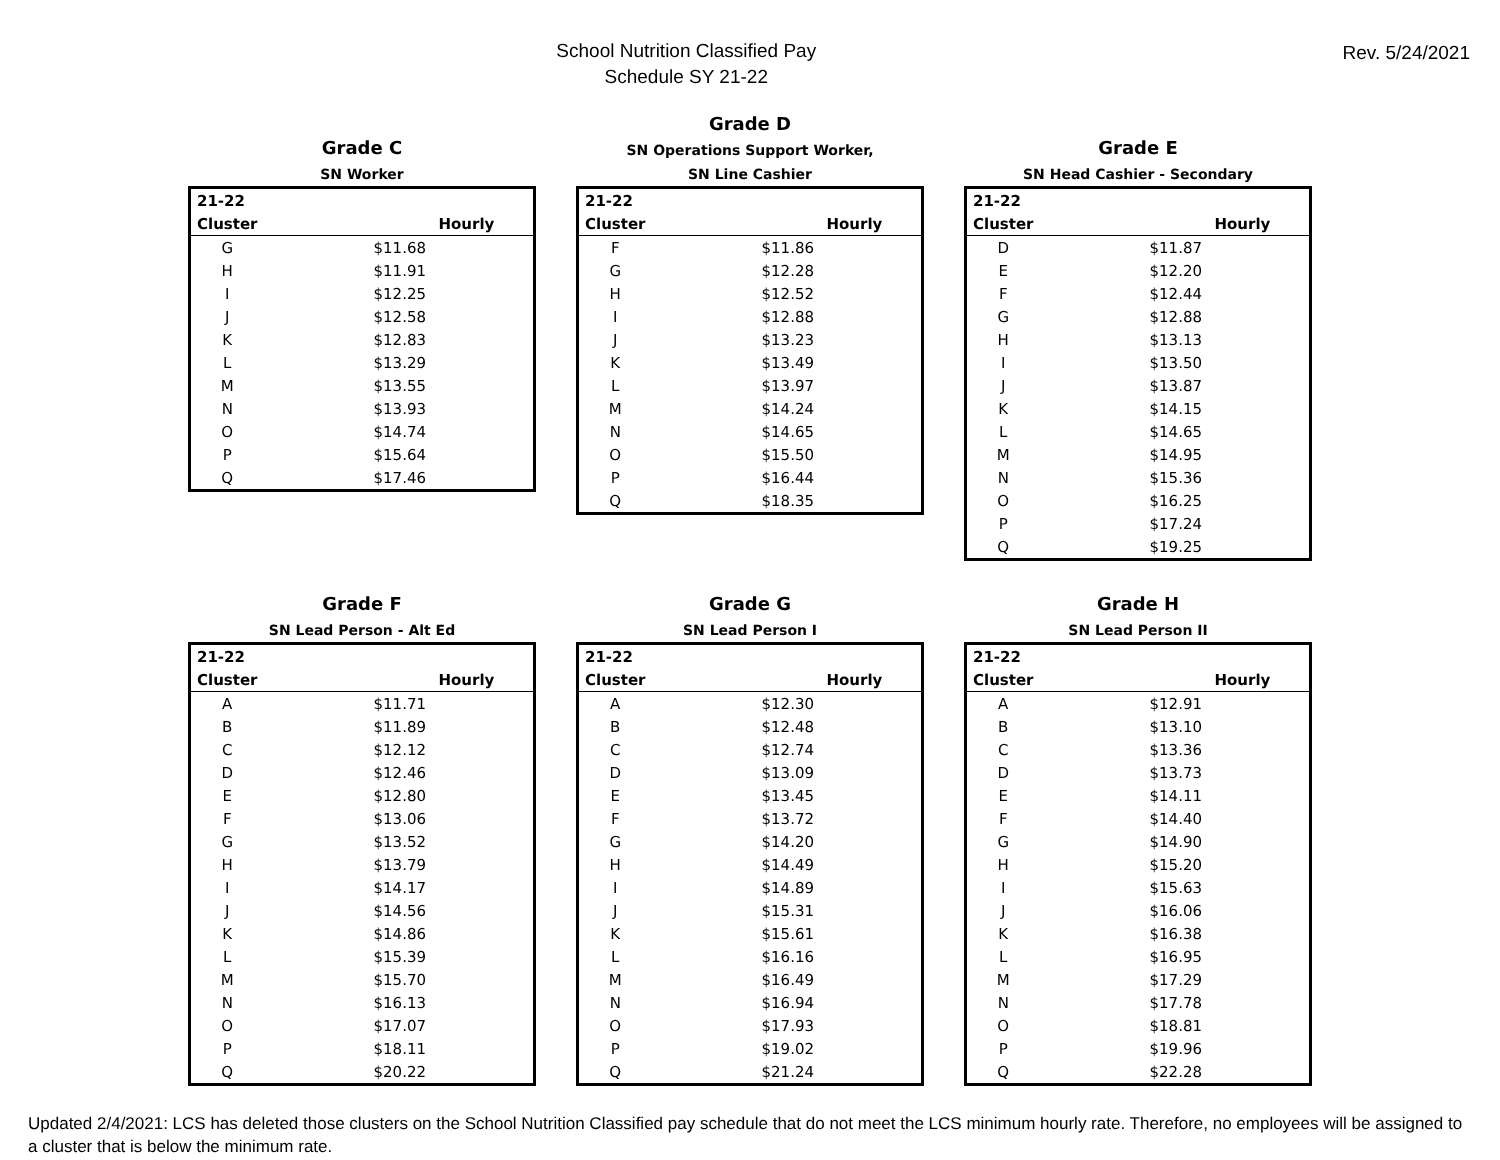School Nutrition Classified Pay
Schedule SY 21-22
Rev. 5/24/2021
Grade C
SN Worker
| 21-22 | |
| --- | --- |
| Cluster | Hourly |
| G | $11.68 |
| H | $11.91 |
| I | $12.25 |
| J | $12.58 |
| K | $12.83 |
| L | $13.29 |
| M | $13.55 |
| N | $13.93 |
| O | $14.74 |
| P | $15.64 |
| Q | $17.46 |
Grade D
SN Operations Support Worker,
SN Line Cashier
| 21-22 | |
| --- | --- |
| Cluster | Hourly |
| F | $11.86 |
| G | $12.28 |
| H | $12.52 |
| I | $12.88 |
| J | $13.23 |
| K | $13.49 |
| L | $13.97 |
| M | $14.24 |
| N | $14.65 |
| O | $15.50 |
| P | $16.44 |
| Q | $18.35 |
Grade E
SN Head Cashier - Secondary
| 21-22 | |
| --- | --- |
| Cluster | Hourly |
| D | $11.87 |
| E | $12.20 |
| F | $12.44 |
| G | $12.88 |
| H | $13.13 |
| I | $13.50 |
| J | $13.87 |
| K | $14.15 |
| L | $14.65 |
| M | $14.95 |
| N | $15.36 |
| O | $16.25 |
| P | $17.24 |
| Q | $19.25 |
Grade F
SN Lead Person - Alt Ed
| 21-22 | |
| --- | --- |
| Cluster | Hourly |
| A | $11.71 |
| B | $11.89 |
| C | $12.12 |
| D | $12.46 |
| E | $12.80 |
| F | $13.06 |
| G | $13.52 |
| H | $13.79 |
| I | $14.17 |
| J | $14.56 |
| K | $14.86 |
| L | $15.39 |
| M | $15.70 |
| N | $16.13 |
| O | $17.07 |
| P | $18.11 |
| Q | $20.22 |
Grade G
SN Lead Person I
| 21-22 | |
| --- | --- |
| Cluster | Hourly |
| A | $12.30 |
| B | $12.48 |
| C | $12.74 |
| D | $13.09 |
| E | $13.45 |
| F | $13.72 |
| G | $14.20 |
| H | $14.49 |
| I | $14.89 |
| J | $15.31 |
| K | $15.61 |
| L | $16.16 |
| M | $16.49 |
| N | $16.94 |
| O | $17.93 |
| P | $19.02 |
| Q | $21.24 |
Grade H
SN Lead Person II
| 21-22 | |
| --- | --- |
| Cluster | Hourly |
| A | $12.91 |
| B | $13.10 |
| C | $13.36 |
| D | $13.73 |
| E | $14.11 |
| F | $14.40 |
| G | $14.90 |
| H | $15.20 |
| I | $15.63 |
| J | $16.06 |
| K | $16.38 |
| L | $16.95 |
| M | $17.29 |
| N | $17.78 |
| O | $18.81 |
| P | $19.96 |
| Q | $22.28 |
Updated 2/4/2021: LCS has deleted those clusters on the School Nutrition Classified pay schedule that do not meet the LCS minimum hourly rate. Therefore, no employees will be assigned to a cluster that is below the minimum rate.